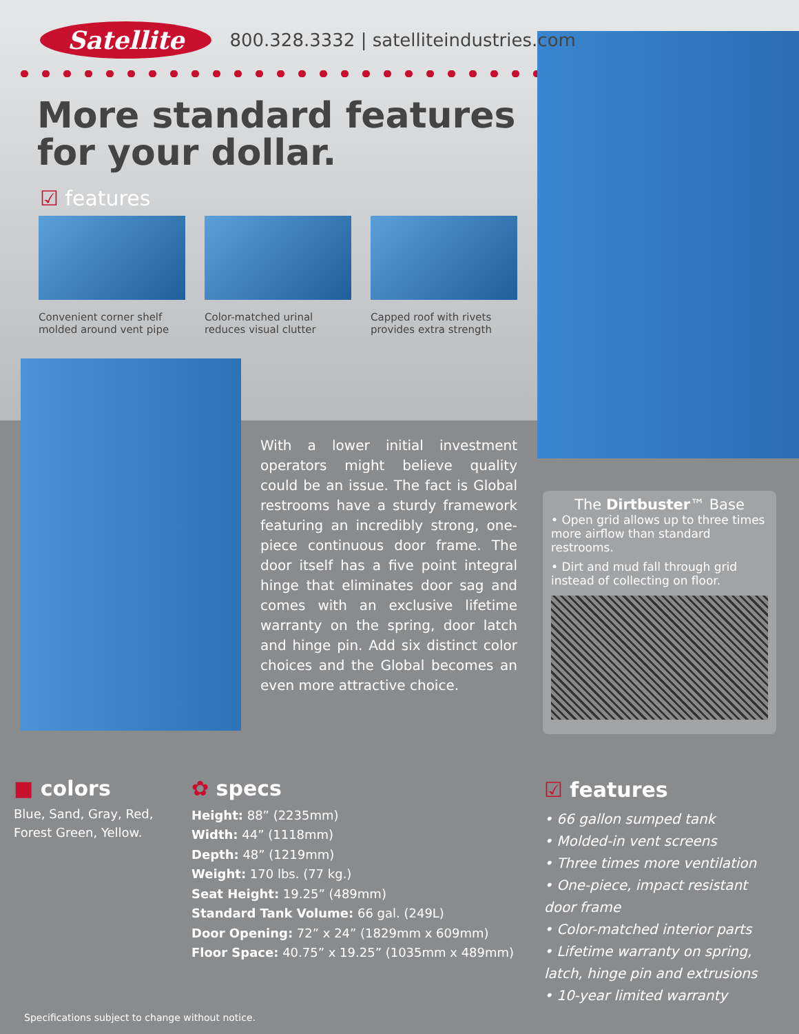Satellite 800.328.3332 | satelliteindustries.com
More standard features
for your dollar.
☑ features
Convenient corner shelf molded around vent pipe
Color-matched urinal reduces visual clutter
Capped roof with rivets provides extra strength
With a lower initial investment operators might believe quality could be an issue. The fact is Global restrooms have a sturdy framework featuring an incredibly strong, one-piece continuous door frame. The door itself has a five point integral hinge that eliminates door sag and comes with an exclusive lifetime warranty on the spring, door latch and hinge pin. Add six distinct color choices and the Global becomes an even more attractive choice.
The Dirtbuster™ Base
• Open grid allows up to three times more airflow than standard restrooms.
• Dirt and mud fall through grid instead of collecting on floor.
■ colors
Blue, Sand, Gray, Red,
Forest Green, Yellow.
✿ specs
Height: 88” (2235mm)
Width: 44” (1118mm)
Depth: 48” (1219mm)
Weight: 170 lbs. (77 kg.)
Seat Height: 19.25” (489mm)
Standard Tank Volume: 66 gal. (249L)
Door Opening: 72” x 24” (1829mm x 609mm)
Floor Space: 40.75” x 19.25” (1035mm x 489mm)
☑ features
• 66 gallon sumped tank
• Molded-in vent screens
• Three times more ventilation
• One-piece, impact resistant door frame
• Color-matched interior parts
• Lifetime warranty on spring, latch, hinge pin and extrusions
• 10-year limited warranty
Specifications subject to change without notice.